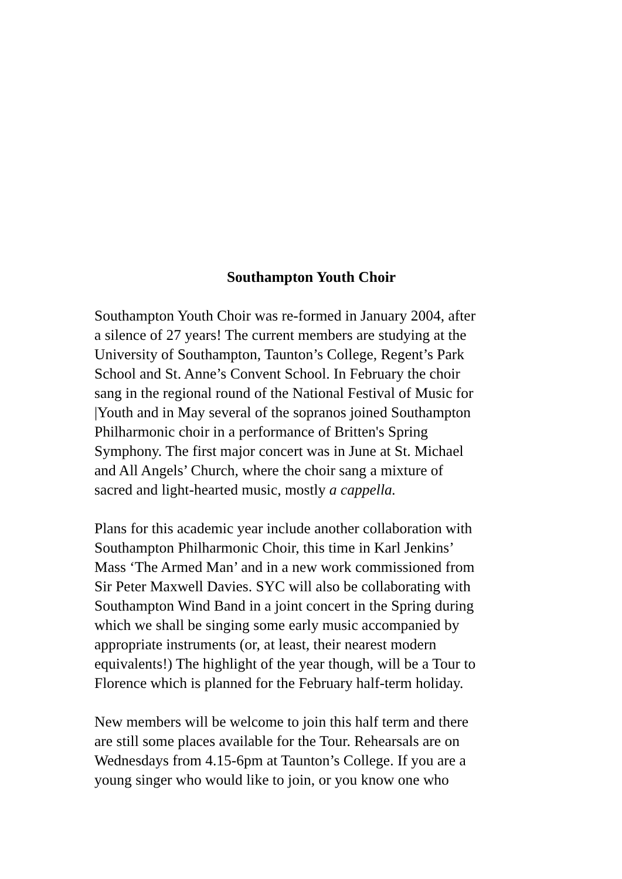Southampton Youth Choir
Southampton Youth Choir was re-formed in January 2004, after
a silence of 27 years! The current members are studying at the
University of Southampton, Taunton’s College, Regent’s Park
School and St. Anne’s Convent School. In February the choir
sang in the regional round of the National Festival of Music for
|Youth and in May several of the sopranos joined Southampton
Philharmonic choir in a performance of Britten's Spring
Symphony. The first major concert was in June at St. Michael
and All Angels’ Church, where the choir sang a mixture of
sacred and light-hearted music, mostly a cappella.
Plans for this academic year include another collaboration with
Southampton Philharmonic Choir, this time in Karl Jenkins’
Mass ‘The Armed Man’ and in a new work commissioned from
Sir Peter Maxwell Davies. SYC will also be collaborating with
Southampton Wind Band in a joint concert in the Spring during
which we shall be singing some early music accompanied by
appropriate instruments (or, at least, their nearest modern
equivalents!) The highlight of the year though, will be a Tour to
Florence which is planned for the February half-term holiday.
New members will be welcome to join this half term and there
are still some places available for the Tour. Rehearsals are on
Wednesdays from 4.15-6pm at Taunton’s College. If you are a
young singer who would like to join, or you know one who